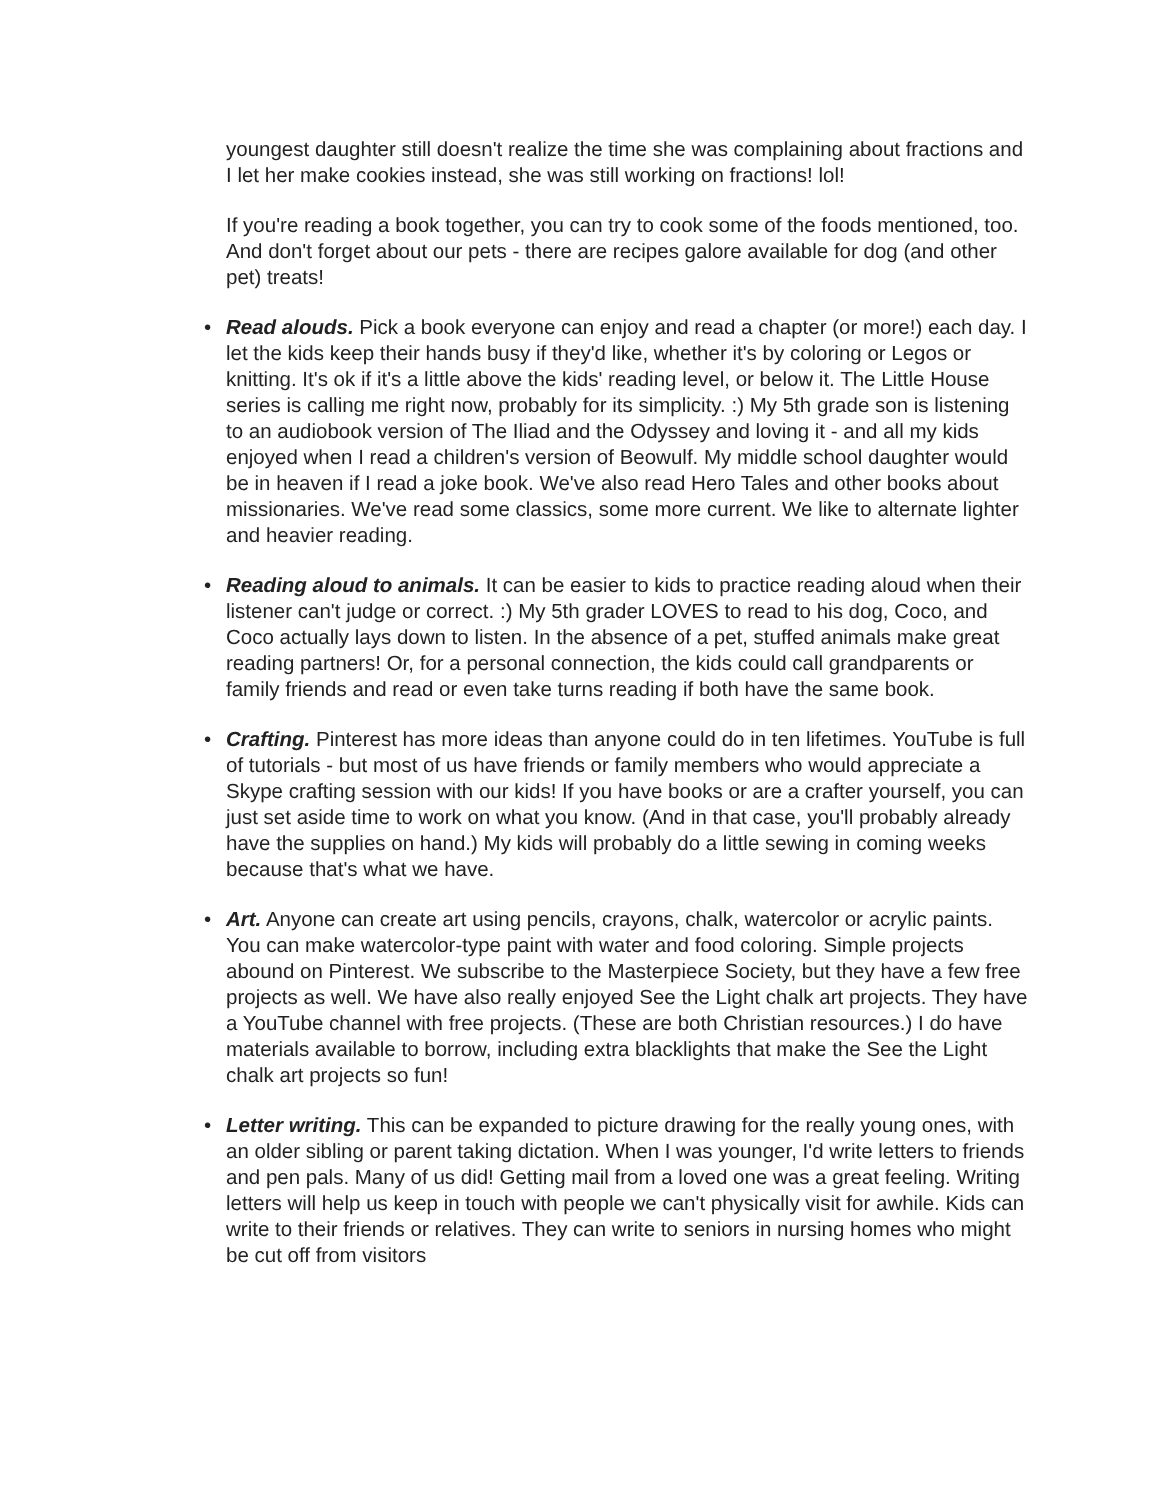youngest daughter still doesn't realize the time she was complaining about fractions and I let her make cookies instead, she was still working on fractions! lol!
If you're reading a book together, you can try to cook some of the foods mentioned, too. And don't forget about our pets - there are recipes galore available for dog (and other pet) treats!
• Read alouds. Pick a book everyone can enjoy and read a chapter (or more!) each day. I let the kids keep their hands busy if they'd like, whether it's by coloring or Legos or knitting. It's ok if it's a little above the kids' reading level, or below it. The Little House series is calling me right now, probably for its simplicity. :) My 5th grade son is listening to an audiobook version of The Iliad and the Odyssey and loving it - and all my kids enjoyed when I read a children's version of Beowulf. My middle school daughter would be in heaven if I read a joke book. We've also read Hero Tales and other books about missionaries. We've read some classics, some more current. We like to alternate lighter and heavier reading.
• Reading aloud to animals. It can be easier to kids to practice reading aloud when their listener can't judge or correct. :) My 5th grader LOVES to read to his dog, Coco, and Coco actually lays down to listen. In the absence of a pet, stuffed animals make great reading partners! Or, for a personal connection, the kids could call grandparents or family friends and read or even take turns reading if both have the same book.
• Crafting. Pinterest has more ideas than anyone could do in ten lifetimes. YouTube is full of tutorials - but most of us have friends or family members who would appreciate a Skype crafting session with our kids! If you have books or are a crafter yourself, you can just set aside time to work on what you know. (And in that case, you'll probably already have the supplies on hand.) My kids will probably do a little sewing in coming weeks because that's what we have.
• Art. Anyone can create art using pencils, crayons, chalk, watercolor or acrylic paints. You can make watercolor-type paint with water and food coloring. Simple projects abound on Pinterest. We subscribe to the Masterpiece Society, but they have a few free projects as well. We have also really enjoyed See the Light chalk art projects. They have a YouTube channel with free projects. (These are both Christian resources.) I do have materials available to borrow, including extra blacklights that make the See the Light chalk art projects so fun!
• Letter writing. This can be expanded to picture drawing for the really young ones, with an older sibling or parent taking dictation. When I was younger, I'd write letters to friends and pen pals. Many of us did! Getting mail from a loved one was a great feeling. Writing letters will help us keep in touch with people we can't physically visit for awhile. Kids can write to their friends or relatives. They can write to seniors in nursing homes who might be cut off from visitors